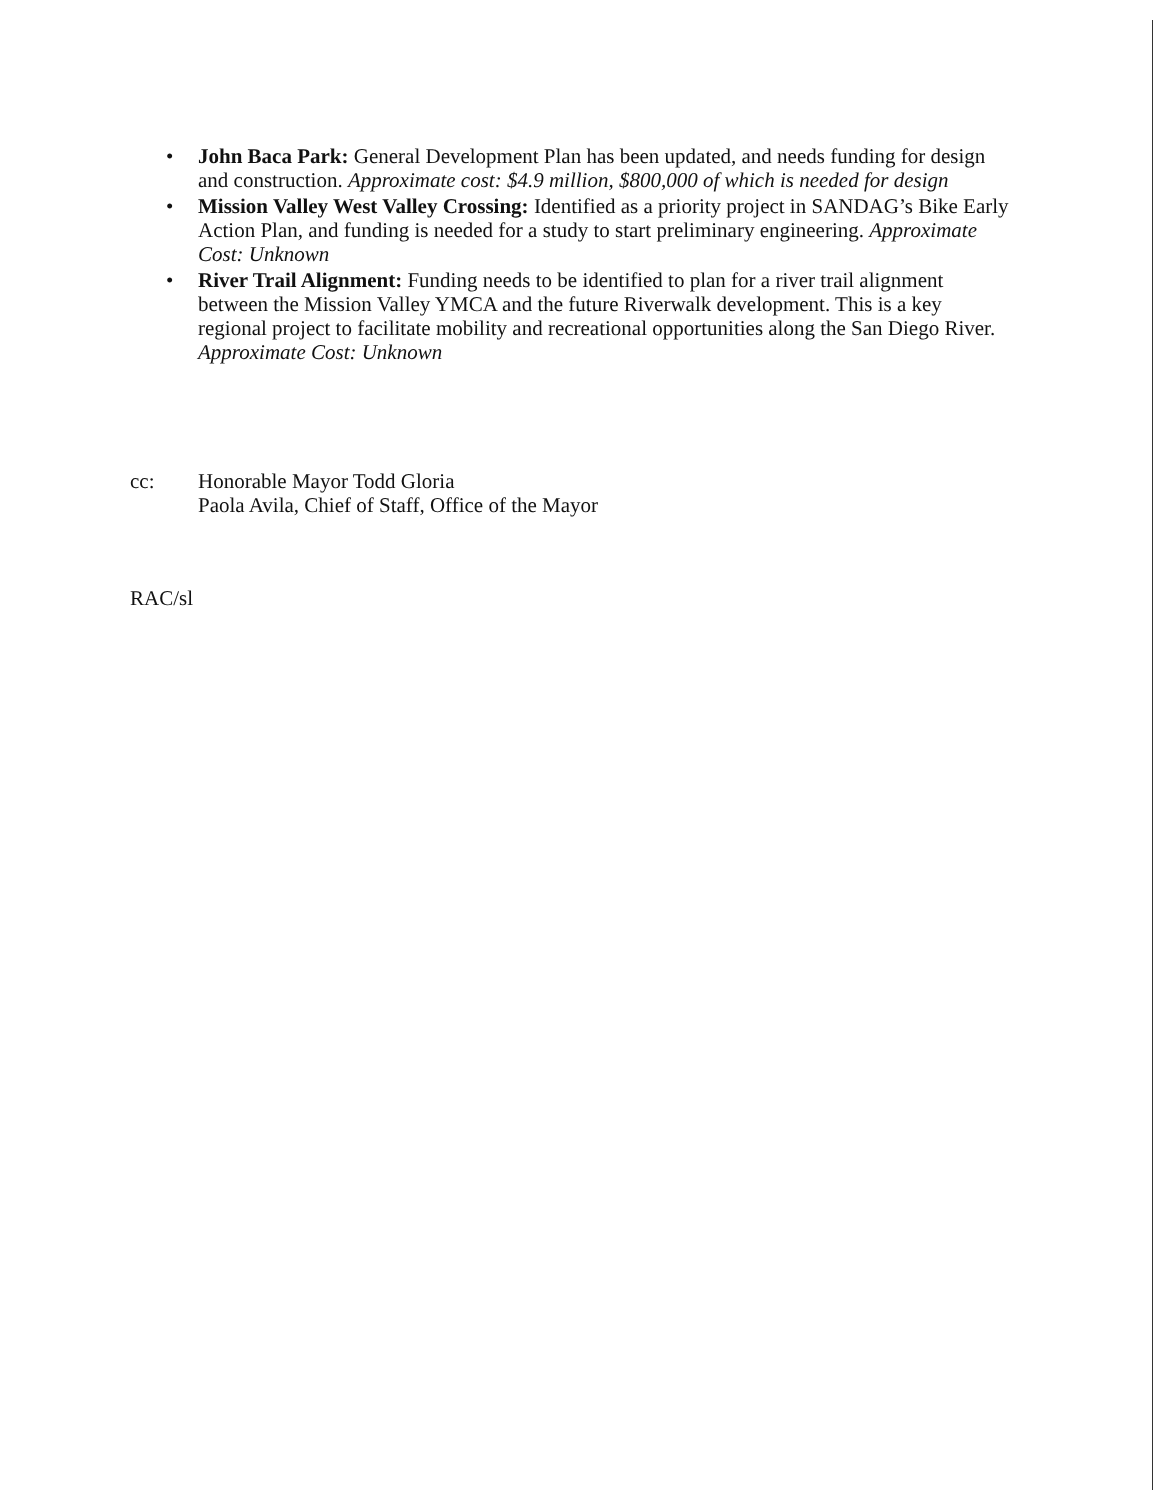• John Baca Park: General Development Plan has been updated, and needs funding for design and construction. Approximate cost: $4.9 million, $800,000 of which is needed for design
• Mission Valley West Valley Crossing: Identified as a priority project in SANDAG’s Bike Early Action Plan, and funding is needed for a study to start preliminary engineering. Approximate Cost: Unknown
• River Trail Alignment: Funding needs to be identified to plan for a river trail alignment between the Mission Valley YMCA and the future Riverwalk development. This is a key regional project to facilitate mobility and recreational opportunities along the San Diego River. Approximate Cost: Unknown
cc: Honorable Mayor Todd Gloria
Paola Avila, Chief of Staff, Office of the Mayor
RAC/sl